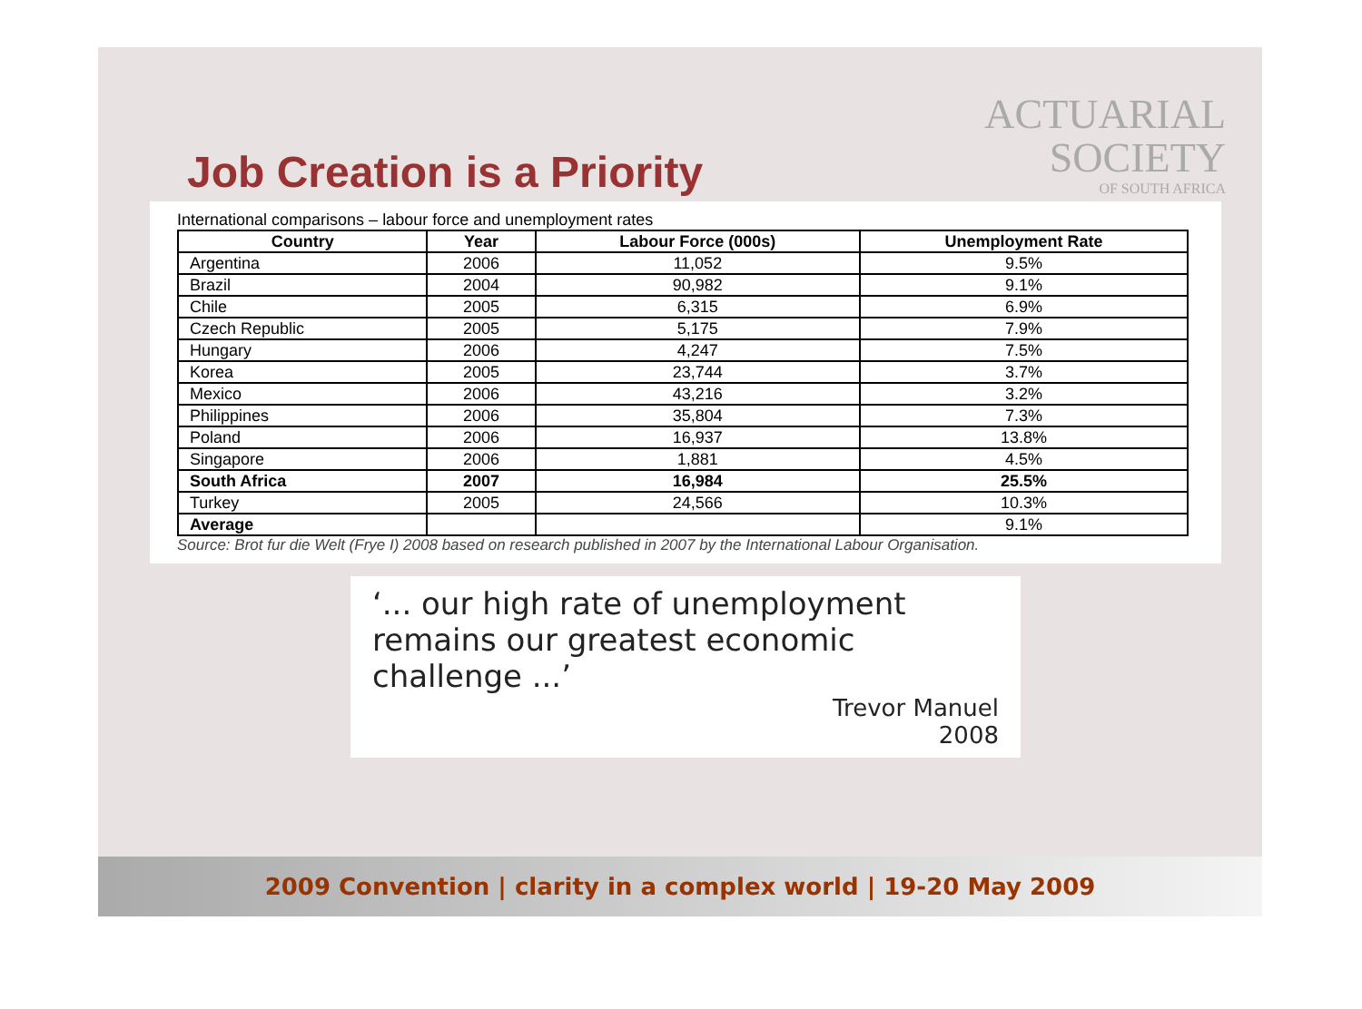Job Creation is a Priority
ACTUARIAL
SOCIETY
OF SOUTH AFRICA
International comparisons – labour force and unemployment rates
| Country | Year | Labour Force (000s) | Unemployment Rate |
| --- | --- | --- | --- |
| Argentina | 2006 | 11,052 | 9.5% |
| Brazil | 2004 | 90,982 | 9.1% |
| Chile | 2005 | 6,315 | 6.9% |
| Czech Republic | 2005 | 5,175 | 7.9% |
| Hungary | 2006 | 4,247 | 7.5% |
| Korea | 2005 | 23,744 | 3.7% |
| Mexico | 2006 | 43,216 | 3.2% |
| Philippines | 2006 | 35,804 | 7.3% |
| Poland | 2006 | 16,937 | 13.8% |
| Singapore | 2006 | 1,881 | 4.5% |
| South Africa | 2007 | 16,984 | 25.5% |
| Turkey | 2005 | 24,566 | 10.3% |
| Average | | | 9.1% |
Source: Brot fur die Welt (Frye I) 2008 based on research published in 2007 by the International Labour Organisation.
‘... our high rate of unemployment remains our greatest economic challenge ...’
Trevor Manuel
2008
2009 Convention | clarity in a complex world | 19-20 May 2009